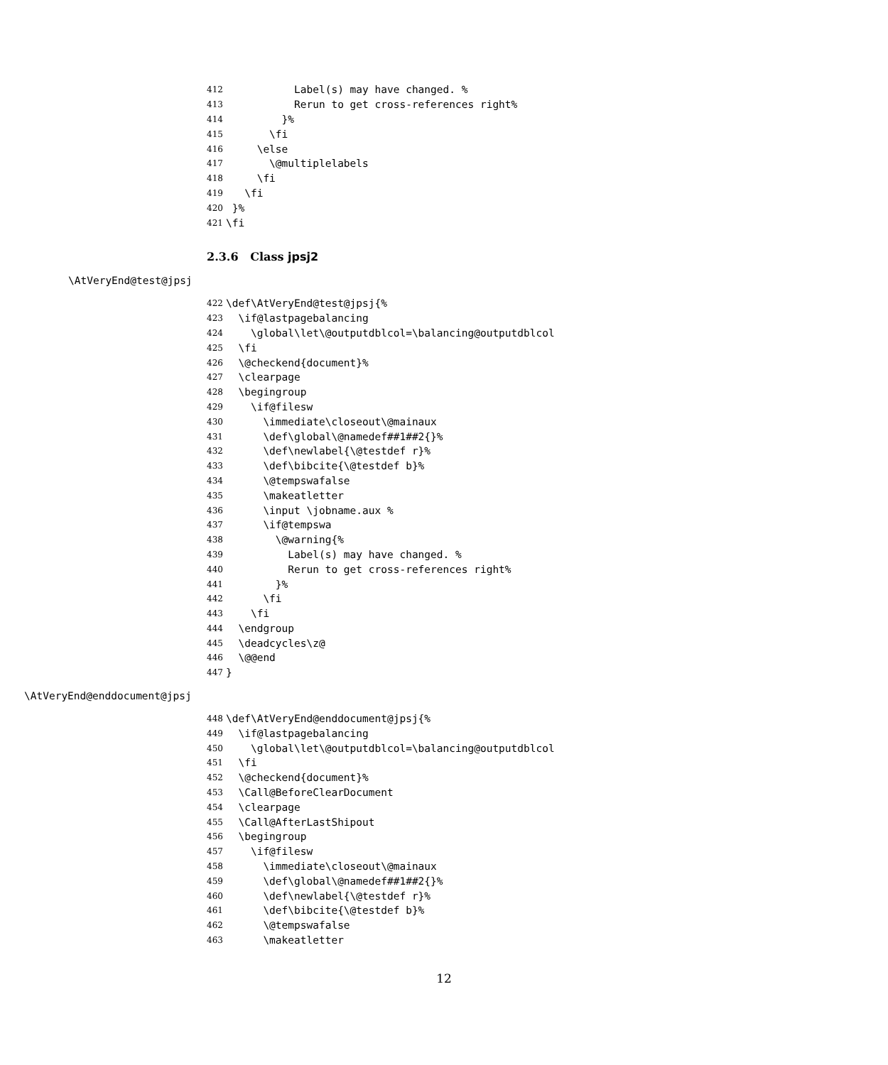412 Label(s) may have changed. %
413 Rerun to get cross-references right%
414 }%
415 \fi
416 \else
417 \@multiplelabels
418 \fi
419 \fi
420 }%
421 \fi
2.3.6 Class jpsj2
\AtVeryEnd@test@jpsj
422 \def\AtVeryEnd@test@jpsj{%
423 \if@lastpagebalancing
424 \global\let\@outputdblcol=\balancing@outputdblcol
425 \fi
426 \@checkend{document}%
427 \clearpage
428 \begingroup
429 \if@filesw
430 \immediate\closeout\@mainaux
431 \def\global\@namedef##1##2{}%
432 \def\newlabel{\@testdef r}%
433 \def\bibcite{\@testdef b}%
434 \@tempswafalse
435 \makeatletter
436 \input \jobname.aux %
437 \if@tempswa
438 \@warning{%
439 Label(s) may have changed. %
440 Rerun to get cross-references right%
441 }%
442 \fi
443 \fi
444 \endgroup
445 \deadcycles\z@
446 \@@end
447 }
\AtVeryEnd@enddocument@jpsj
448 \def\AtVeryEnd@enddocument@jpsj{%
449 \if@lastpagebalancing
450 \global\let\@outputdblcol=\balancing@outputdblcol
451 \fi
452 \@checkend{document}%
453 \Call@BeforeClearDocument
454 \clearpage
455 \Call@AfterLastShipout
456 \begingroup
457 \if@filesw
458 \immediate\closeout\@mainaux
459 \def\global\@namedef##1##2{}%
460 \def\newlabel{\@testdef r}%
461 \def\bibcite{\@testdef b}%
462 \@tempswafalse
463 \makeatletter
12